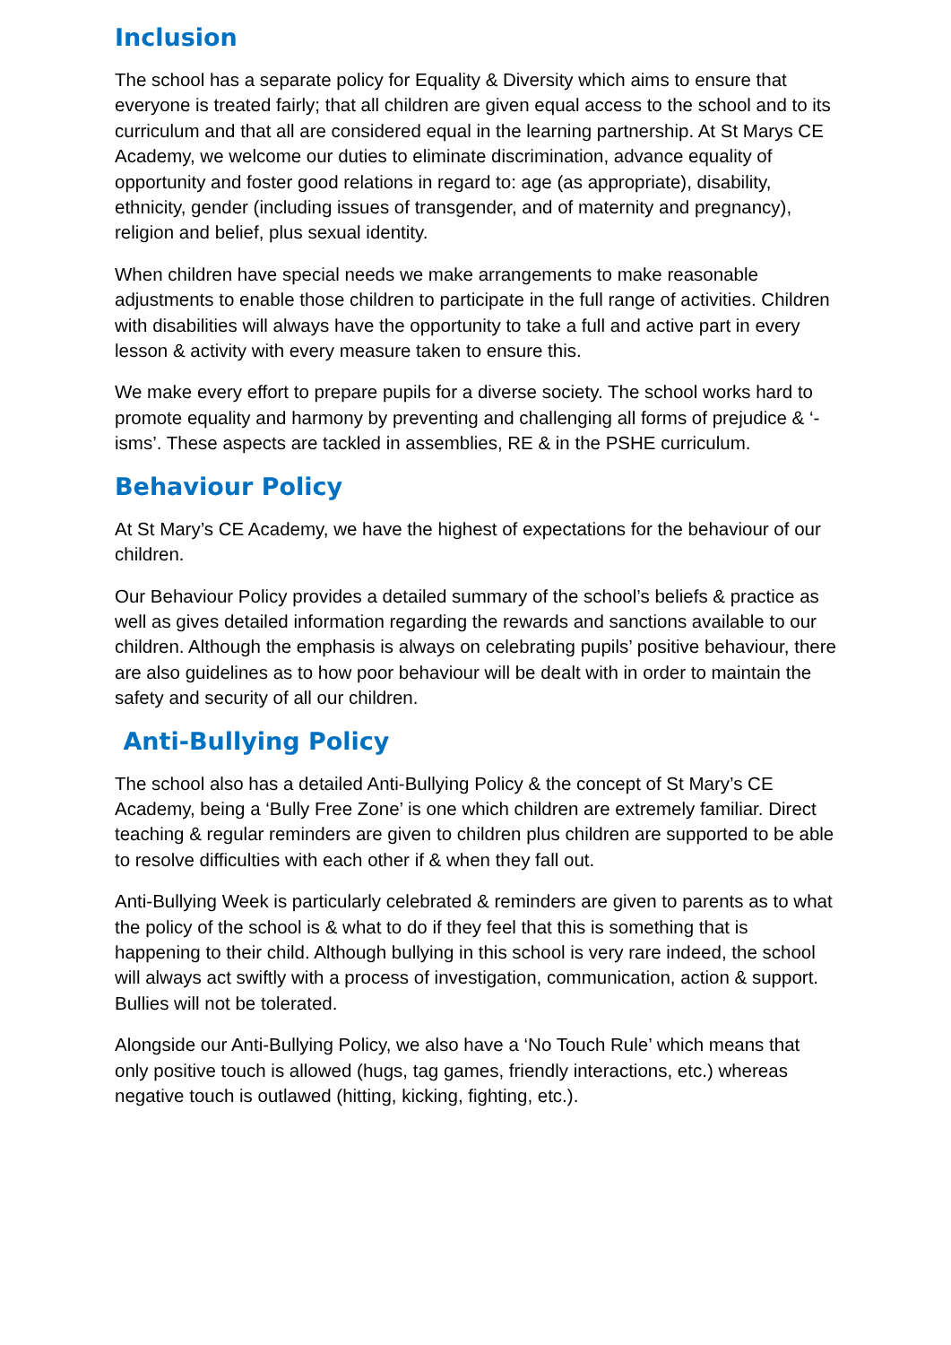Inclusion
The school has a separate policy for Equality & Diversity which aims to ensure that everyone is treated fairly; that all children are given equal access to the school and to its curriculum and that all are considered equal in the learning partnership. At St Marys CE Academy, we welcome our duties to eliminate discrimination, advance equality of opportunity and foster good relations in regard to: age (as appropriate), disability, ethnicity, gender (including issues of transgender, and of maternity and pregnancy), religion and belief, plus sexual identity.
When children have special needs we make arrangements to make reasonable adjustments to enable those children to participate in the full range of activities. Children with disabilities will always have the opportunity to take a full and active part in every lesson & activity with every measure taken to ensure this.
We make every effort to prepare pupils for a diverse society. The school works hard to promote equality and harmony by preventing and challenging all forms of prejudice & ‘-isms’. These aspects are tackled in assemblies, RE & in the PSHE curriculum.
Behaviour Policy
At St Mary’s CE Academy, we have the highest of expectations for the behaviour of our children.
Our Behaviour Policy provides a detailed summary of the school’s beliefs & practice as well as gives detailed information regarding the rewards and sanctions available to our children. Although the emphasis is always on celebrating pupils’ positive behaviour, there are also guidelines as to how poor behaviour will be dealt with in order to maintain the safety and security of all our children.
Anti-Bullying Policy
The school also has a detailed Anti-Bullying Policy & the concept of St Mary’s CE Academy, being a ‘Bully Free Zone’ is one which children are extremely familiar. Direct teaching & regular reminders are given to children plus children are supported to be able to resolve difficulties with each other if & when they fall out.
Anti-Bullying Week is particularly celebrated & reminders are given to parents as to what the policy of the school is & what to do if they feel that this is something that is happening to their child. Although bullying in this school is very rare indeed, the school will always act swiftly with a process of investigation, communication, action & support. Bullies will not be tolerated.
Alongside our Anti-Bullying Policy, we also have a ‘No Touch Rule’ which means that only positive touch is allowed (hugs, tag games, friendly interactions, etc.) whereas negative touch is outlawed (hitting, kicking, fighting, etc.).